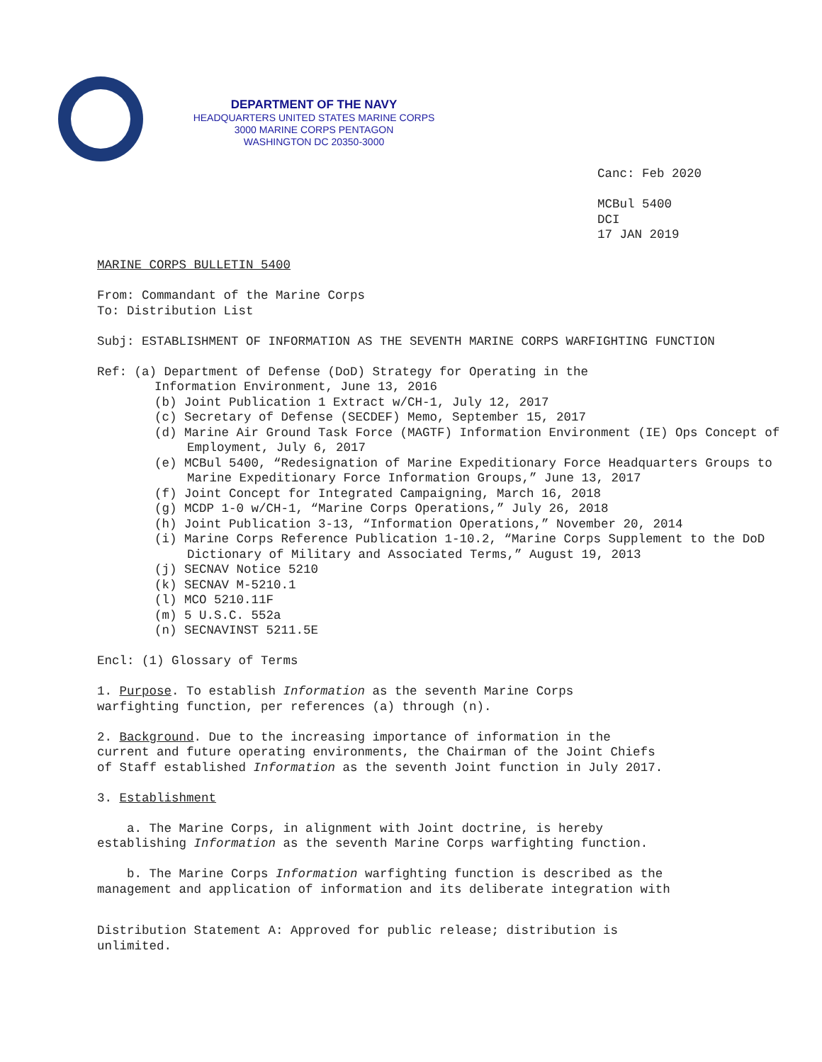DEPARTMENT OF THE NAVY
HEADQUARTERS UNITED STATES MARINE CORPS
3000 MARINE CORPS PENTAGON
WASHINGTON DC 20350-3000
Canc: Feb 2020
MCBul 5400
DCI
17 JAN 2019
MARINE CORPS BULLETIN 5400
From: Commandant of the Marine Corps
To: Distribution List
Subj: ESTABLISHMENT OF INFORMATION AS THE SEVENTH MARINE CORPS WARFIGHTING FUNCTION
Ref: (a) Department of Defense (DoD) Strategy for Operating in the
Information Environment, June 13, 2016
(b) Joint Publication 1 Extract w/CH-1, July 12, 2017
(c) Secretary of Defense (SECDEF) Memo, September 15, 2017
(d) Marine Air Ground Task Force (MAGTF) Information Environment (IE) Ops Concept of Employment, July 6, 2017
(e) MCBul 5400, “Redesignation of Marine Expeditionary Force Headquarters Groups to Marine Expeditionary Force Information Groups,” June 13, 2017
(f) Joint Concept for Integrated Campaigning, March 16, 2018
(g) MCDP 1-0 w/CH-1, “Marine Corps Operations,” July 26, 2018
(h) Joint Publication 3-13, “Information Operations,” November 20, 2014
(i) Marine Corps Reference Publication 1-10.2, “Marine Corps Supplement to the DoD Dictionary of Military and Associated Terms,” August 19, 2013
(j) SECNAV Notice 5210
(k) SECNAV M-5210.1
(l) MCO 5210.11F
(m) 5 U.S.C. 552a
(n) SECNAVINST 5211.5E
Encl: (1) Glossary of Terms
1. Purpose. To establish Information as the seventh Marine Corps
warfighting function, per references (a) through (n).
2. Background. Due to the increasing importance of information in the
current and future operating environments, the Chairman of the Joint Chiefs
of Staff established Information as the seventh Joint function in July 2017.
3. Establishment
a. The Marine Corps, in alignment with Joint doctrine, is hereby
establishing Information as the seventh Marine Corps warfighting function.
b. The Marine Corps Information warfighting function is described as the
management and application of information and its deliberate integration with
Distribution Statement A: Approved for public release; distribution is
unlimited.